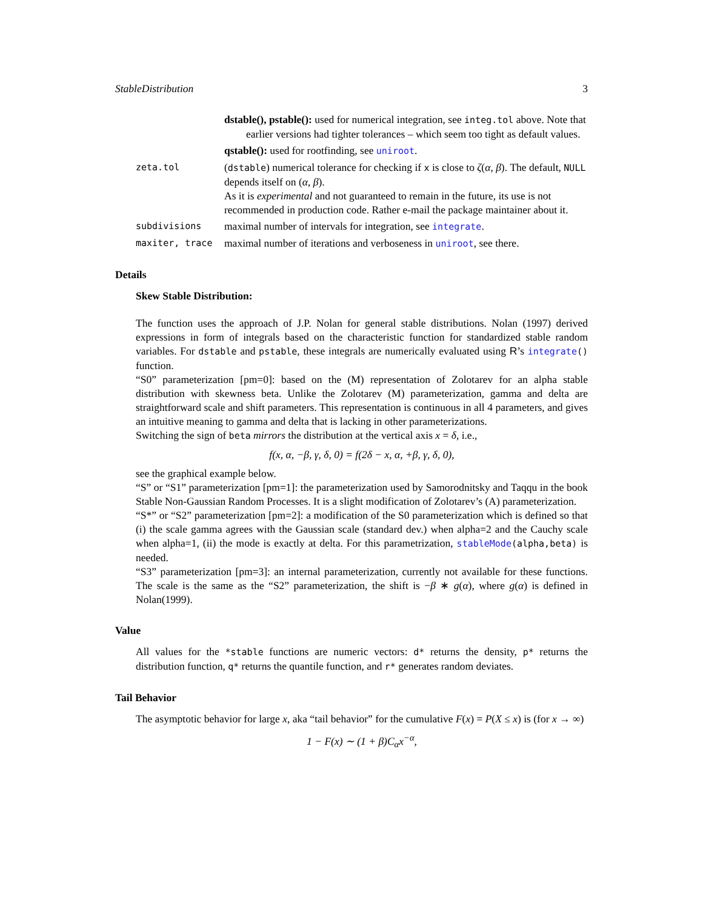StableDistribution 3
dstable(), pstable(): used for numerical integration, see integ.tol above. Note that earlier versions had tighter tolerances – which seem too tight as default values.
qstable(): used for rootfinding, see uniroot.
zeta.tol
(dstable) numerical tolerance for checking if x is close to ζ(α, β). The default, NULL depends itself on (α, β).
As it is experimental and not guaranteed to remain in the future, its use is not recommended in production code. Rather e-mail the package maintainer about it.
subdivisions
maximal number of intervals for integration, see integrate.
maxiter, trace
maximal number of iterations and verboseness in uniroot, see there.
Details
Skew Stable Distribution:
The function uses the approach of J.P. Nolan for general stable distributions. Nolan (1997) derived expressions in form of integrals based on the characteristic function for standardized stable random variables. For dstable and pstable, these integrals are numerically evaluated using R’s integrate() function.
“S0” parameterization [pm=0]: based on the (M) representation of Zolotarev for an alpha stable distribution with skewness beta. Unlike the Zolotarev (M) parameterization, gamma and delta are straightforward scale and shift parameters. This representation is continuous in all 4 parameters, and gives an intuitive meaning to gamma and delta that is lacking in other parameterizations.
Switching the sign of beta mirrors the distribution at the vertical axis x = δ, i.e.,
f(x, α, −β, γ, δ, 0) = f(2δ − x, α, +β, γ, δ, 0),
see the graphical example below.
“S” or “S1” parameterization [pm=1]: the parameterization used by Samorodnitsky and Taqqu in the book Stable Non-Gaussian Random Processes. It is a slight modification of Zolotarev’s (A) parameterization.
“S*” or “S2” parameterization [pm=2]: a modification of the S0 parameterization which is defined so that (i) the scale gamma agrees with the Gaussian scale (standard dev.) when alpha=2 and the Cauchy scale when alpha=1, (ii) the mode is exactly at delta. For this parametrization, stableMode(alpha,beta) is needed.
“S3” parameterization [pm=3]: an internal parameterization, currently not available for these functions. The scale is the same as the “S2” parameterization, the shift is −β ∗ g(α), where g(α) is defined in Nolan(1999).
Value
All values for the *stable functions are numeric vectors: d* returns the density, p* returns the distribution function, q* returns the quantile function, and r* generates random deviates.
Tail Behavior
The asymptotic behavior for large x, aka “tail behavior” for the cumulative F(x) = P(X ≤ x) is (for x → ∞)
1 − F(x) ∼ (1 + β)C<sub>α</sub>x<sup>−α</sup>,